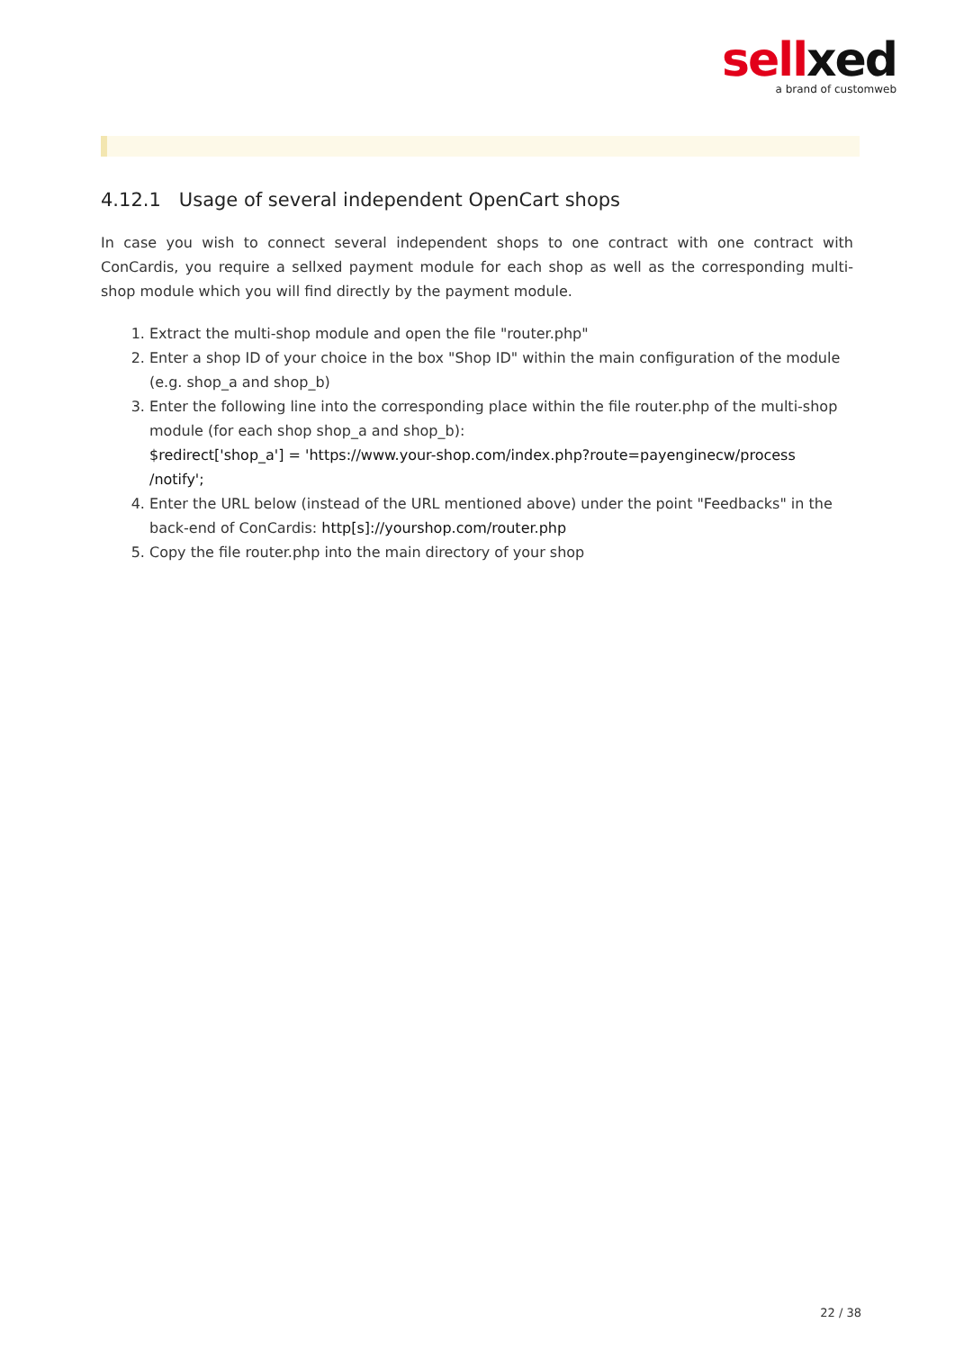sell xed
a brand of customweb
4.12.1 Usage of several independent OpenCart shops
In case you wish to connect several independent shops to one contract with one contract with ConCardis, you require a sellxed payment module for each shop as well as the corresponding multi-shop module which you will find directly by the payment module.
1. Extract the multi-shop module and open the file "router.php"
2. Enter a shop ID of your choice in the box "Shop ID" within the main configuration of the module (e.g. shop_a and shop_b)
3. Enter the following line into the corresponding place within the file router.php of the multi-shop module (for each shop shop_a and shop_b):
$redirect['shop_a'] = 'https://www.your-shop.com/index.php?route=payenginecw/process /notify';
4. Enter the URL below (instead of the URL mentioned above) under the point "Feedbacks" in the back-end of ConCardis: http[s]://yourshop.com/router.php
5. Copy the file router.php into the main directory of your shop
22 / 38